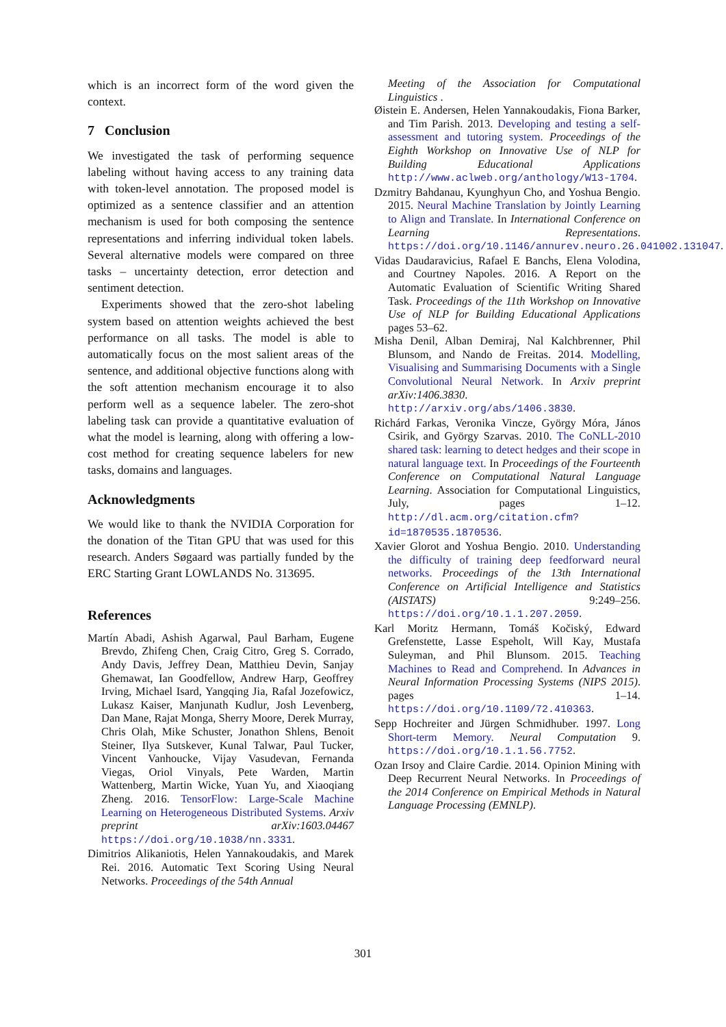which is an incorrect form of the word given the context.
7 Conclusion
We investigated the task of performing sequence labeling without having access to any training data with token-level annotation. The proposed model is optimized as a sentence classifier and an attention mechanism is used for both composing the sentence representations and inferring individual token labels. Several alternative models were compared on three tasks – uncertainty detection, error detection and sentiment detection.
Experiments showed that the zero-shot labeling system based on attention weights achieved the best performance on all tasks. The model is able to automatically focus on the most salient areas of the sentence, and additional objective functions along with the soft attention mechanism encourage it to also perform well as a sequence labeler. The zero-shot labeling task can provide a quantitative evaluation of what the model is learning, along with offering a low-cost method for creating sequence labelers for new tasks, domains and languages.
Acknowledgments
We would like to thank the NVIDIA Corporation for the donation of the Titan GPU that was used for this research. Anders Søgaard was partially funded by the ERC Starting Grant LOWLANDS No. 313695.
References
Martín Abadi, Ashish Agarwal, Paul Barham, Eugene Brevdo, Zhifeng Chen, Craig Citro, Greg S. Corrado, Andy Davis, Jeffrey Dean, Matthieu Devin, Sanjay Ghemawat, Ian Goodfellow, Andrew Harp, Geoffrey Irving, Michael Isard, Yangqing Jia, Rafal Jozefowicz, Lukasz Kaiser, Manjunath Kudlur, Josh Levenberg, Dan Mane, Rajat Monga, Sherry Moore, Derek Murray, Chris Olah, Mike Schuster, Jonathon Shlens, Benoit Steiner, Ilya Sutskever, Kunal Talwar, Paul Tucker, Vincent Vanhoucke, Vijay Vasudevan, Fernanda Viegas, Oriol Vinyals, Pete Warden, Martin Wattenberg, Martin Wicke, Yuan Yu, and Xiaoqiang Zheng. 2016. TensorFlow: Large-Scale Machine Learning on Heterogeneous Distributed Systems. Arxiv preprint arXiv:1603.04467 https://doi.org/10.1038/nn.3331.
Dimitrios Alikaniotis, Helen Yannakoudakis, and Marek Rei. 2016. Automatic Text Scoring Using Neural Networks. Proceedings of the 54th Annual
Meeting of the Association for Computational Linguistics .
Øistein E. Andersen, Helen Yannakoudakis, Fiona Barker, and Tim Parish. 2013. Developing and testing a self-assessment and tutoring system. Proceedings of the Eighth Workshop on Innovative Use of NLP for Building Educational Applications http://www.aclweb.org/anthology/W13-1704.
Dzmitry Bahdanau, Kyunghyun Cho, and Yoshua Bengio. 2015. Neural Machine Translation by Jointly Learning to Align and Translate. In International Conference on Learning Representations. https://doi.org/10.1146/annurev.neuro.26.041002.131047.
Vidas Daudaravicius, Rafael E Banchs, Elena Volodina, and Courtney Napoles. 2016. A Report on the Automatic Evaluation of Scientific Writing Shared Task. Proceedings of the 11th Workshop on Innovative Use of NLP for Building Educational Applications pages 53–62.
Misha Denil, Alban Demiraj, Nal Kalchbrenner, Phil Blunsom, and Nando de Freitas. 2014. Modelling, Visualising and Summarising Documents with a Single Convolutional Neural Network. In Arxiv preprint arXiv:1406.3830. http://arxiv.org/abs/1406.3830.
Richárd Farkas, Veronika Vincze, György Móra, János Csirik, and György Szarvas. 2010. The CoNLL-2010 shared task: learning to detect hedges and their scope in natural language text. In Proceedings of the Fourteenth Conference on Computational Natural Language Learning. Association for Computational Linguistics, July, pages 1–12. http://dl.acm.org/citation.cfm?id=1870535.1870536.
Xavier Glorot and Yoshua Bengio. 2010. Understanding the difficulty of training deep feedforward neural networks. Proceedings of the 13th International Conference on Artificial Intelligence and Statistics (AISTATS) 9:249–256. https://doi.org/10.1.1.207.2059.
Karl Moritz Hermann, Tomáš Kočiský, Edward Grefenstette, Lasse Espeholt, Will Kay, Mustafa Suleyman, and Phil Blunsom. 2015. Teaching Machines to Read and Comprehend. In Advances in Neural Information Processing Systems (NIPS 2015). pages 1–14. https://doi.org/10.1109/72.410363.
Sepp Hochreiter and Jürgen Schmidhuber. 1997. Long Short-term Memory. Neural Computation 9. https://doi.org/10.1.1.56.7752.
Ozan Irsoy and Claire Cardie. 2014. Opinion Mining with Deep Recurrent Neural Networks. In Proceedings of the 2014 Conference on Empirical Methods in Natural Language Processing (EMNLP).
301